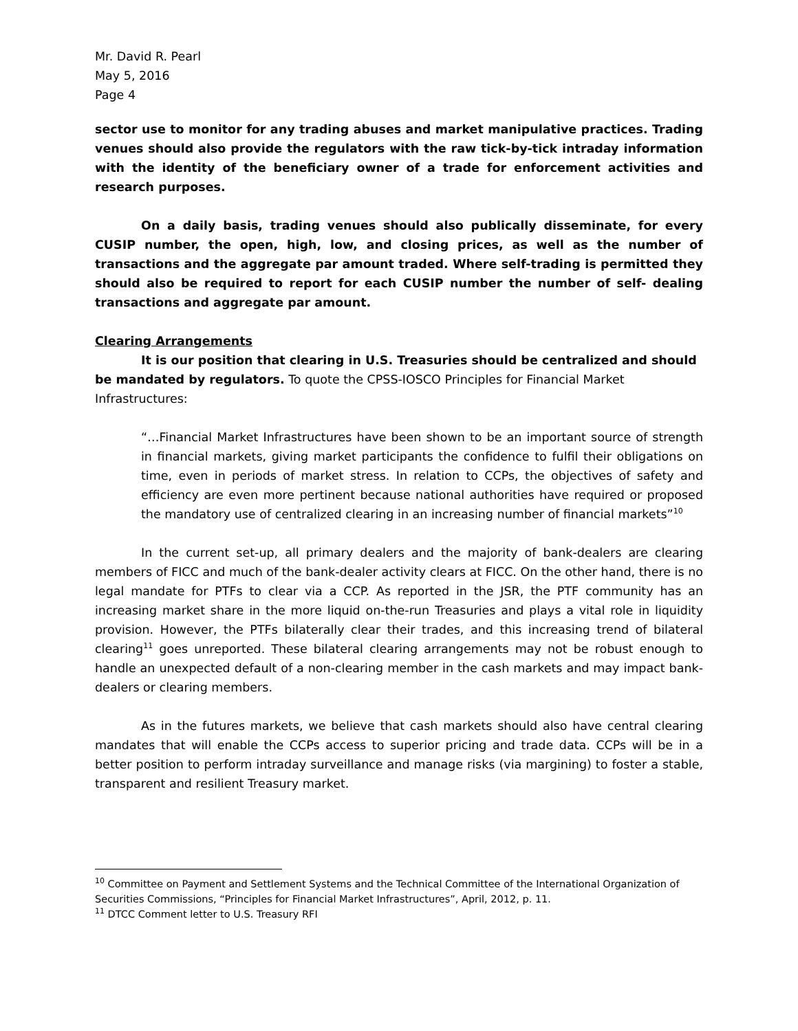Mr. David R. Pearl
May 5, 2016
Page 4
sector use to monitor for any trading abuses and market manipulative practices. Trading venues should also provide the regulators with the raw tick-by-tick intraday information with the identity of the beneficiary owner of a trade for enforcement activities and research purposes.
On a daily basis, trading venues should also publically disseminate, for every CUSIP number, the open, high, low, and closing prices, as well as the number of transactions and the aggregate par amount traded. Where self-trading is permitted they should also be required to report for each CUSIP number the number of self- dealing transactions and aggregate par amount.
Clearing Arrangements
It is our position that clearing in U.S. Treasuries should be centralized and should be mandated by regulators. To quote the CPSS-IOSCO Principles for Financial Market Infrastructures:
“…Financial Market Infrastructures have been shown to be an important source of strength in financial markets, giving market participants the confidence to fulfil their obligations on time, even in periods of market stress. In relation to CCPs, the objectives of safety and efficiency are even more pertinent because national authorities have required or proposed the mandatory use of centralized clearing in an increasing number of financial markets”<sup>10</sup>
In the current set-up, all primary dealers and the majority of bank-dealers are clearing members of FICC and much of the bank-dealer activity clears at FICC. On the other hand, there is no legal mandate for PTFs to clear via a CCP. As reported in the JSR, the PTF community has an increasing market share in the more liquid on-the-run Treasuries and plays a vital role in liquidity provision. However, the PTFs bilaterally clear their trades, and this increasing trend of bilateral clearing<sup>11</sup> goes unreported. These bilateral clearing arrangements may not be robust enough to handle an unexpected default of a non-clearing member in the cash markets and may impact bank-dealers or clearing members.
As in the futures markets, we believe that cash markets should also have central clearing mandates that will enable the CCPs access to superior pricing and trade data. CCPs will be in a better position to perform intraday surveillance and manage risks (via margining) to foster a stable, transparent and resilient Treasury market.
<sup>10</sup> Committee on Payment and Settlement Systems and the Technical Committee of the International Organization of Securities Commissions, “Principles for Financial Market Infrastructures”, April, 2012, p. 11.
<sup>11</sup> DTCC Comment letter to U.S. Treasury RFI